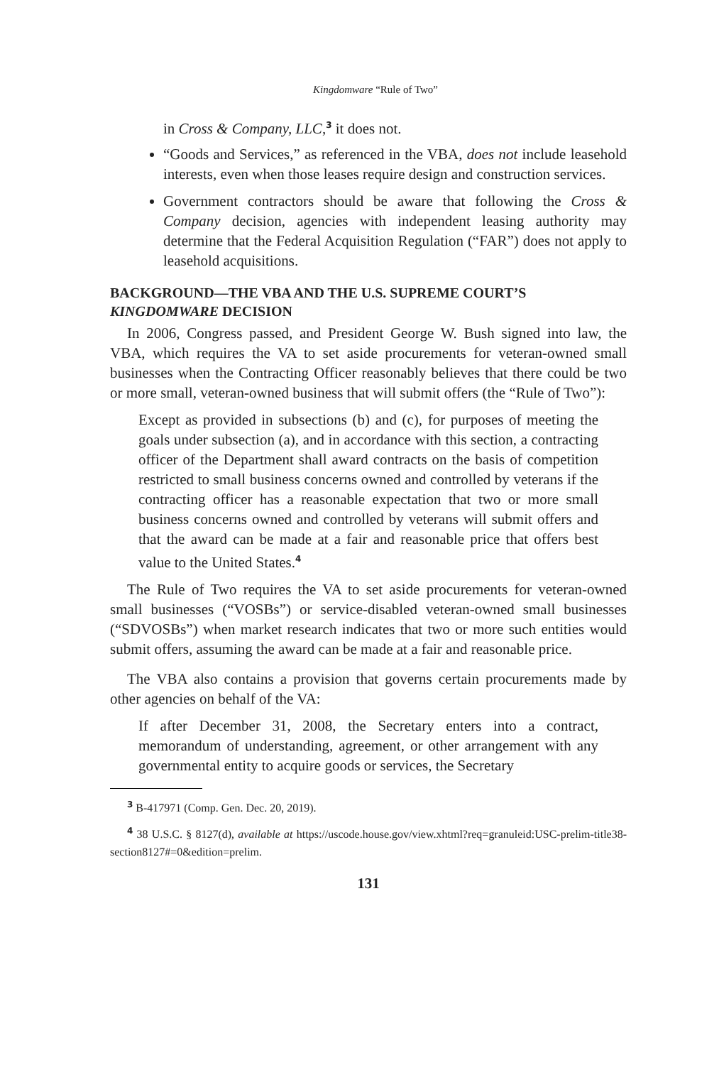Kingdomware “Rule of Two”
in Cross & Company, LLC,<sup>3</sup> it does not.
“Goods and Services,” as referenced in the VBA, does not include leasehold interests, even when those leases require design and construction services.
Government contractors should be aware that following the Cross & Company decision, agencies with independent leasing authority may determine that the Federal Acquisition Regulation (“FAR”) does not apply to leasehold acquisitions.
BACKGROUND—THE VBA AND THE U.S. SUPREME COURT’S KINGDOMWARE DECISION
In 2006, Congress passed, and President George W. Bush signed into law, the VBA, which requires the VA to set aside procurements for veteran-owned small businesses when the Contracting Officer reasonably believes that there could be two or more small, veteran-owned business that will submit offers (the “Rule of Two”):
Except as provided in subsections (b) and (c), for purposes of meeting the goals under subsection (a), and in accordance with this section, a contracting officer of the Department shall award contracts on the basis of competition restricted to small business concerns owned and controlled by veterans if the contracting officer has a reasonable expectation that two or more small business concerns owned and controlled by veterans will submit offers and that the award can be made at a fair and reasonable price that offers best value to the United States.<sup>4</sup>
The Rule of Two requires the VA to set aside procurements for veteran-owned small businesses (“VOSBs”) or service-disabled veteran-owned small businesses (“SDVOSBs”) when market research indicates that two or more such entities would submit offers, assuming the award can be made at a fair and reasonable price.
The VBA also contains a provision that governs certain procurements made by other agencies on behalf of the VA:
If after December 31, 2008, the Secretary enters into a contract, memorandum of understanding, agreement, or other arrangement with any governmental entity to acquire goods or services, the Secretary
<sup>3</sup> B-417971 (Comp. Gen. Dec. 20, 2019).
<sup>4</sup> 38 U.S.C. § 8127(d), available at https://uscode.house.gov/view.xhtml?req=granuleid:USC-prelim-title38-section8127#=0&edition=prelim.
131